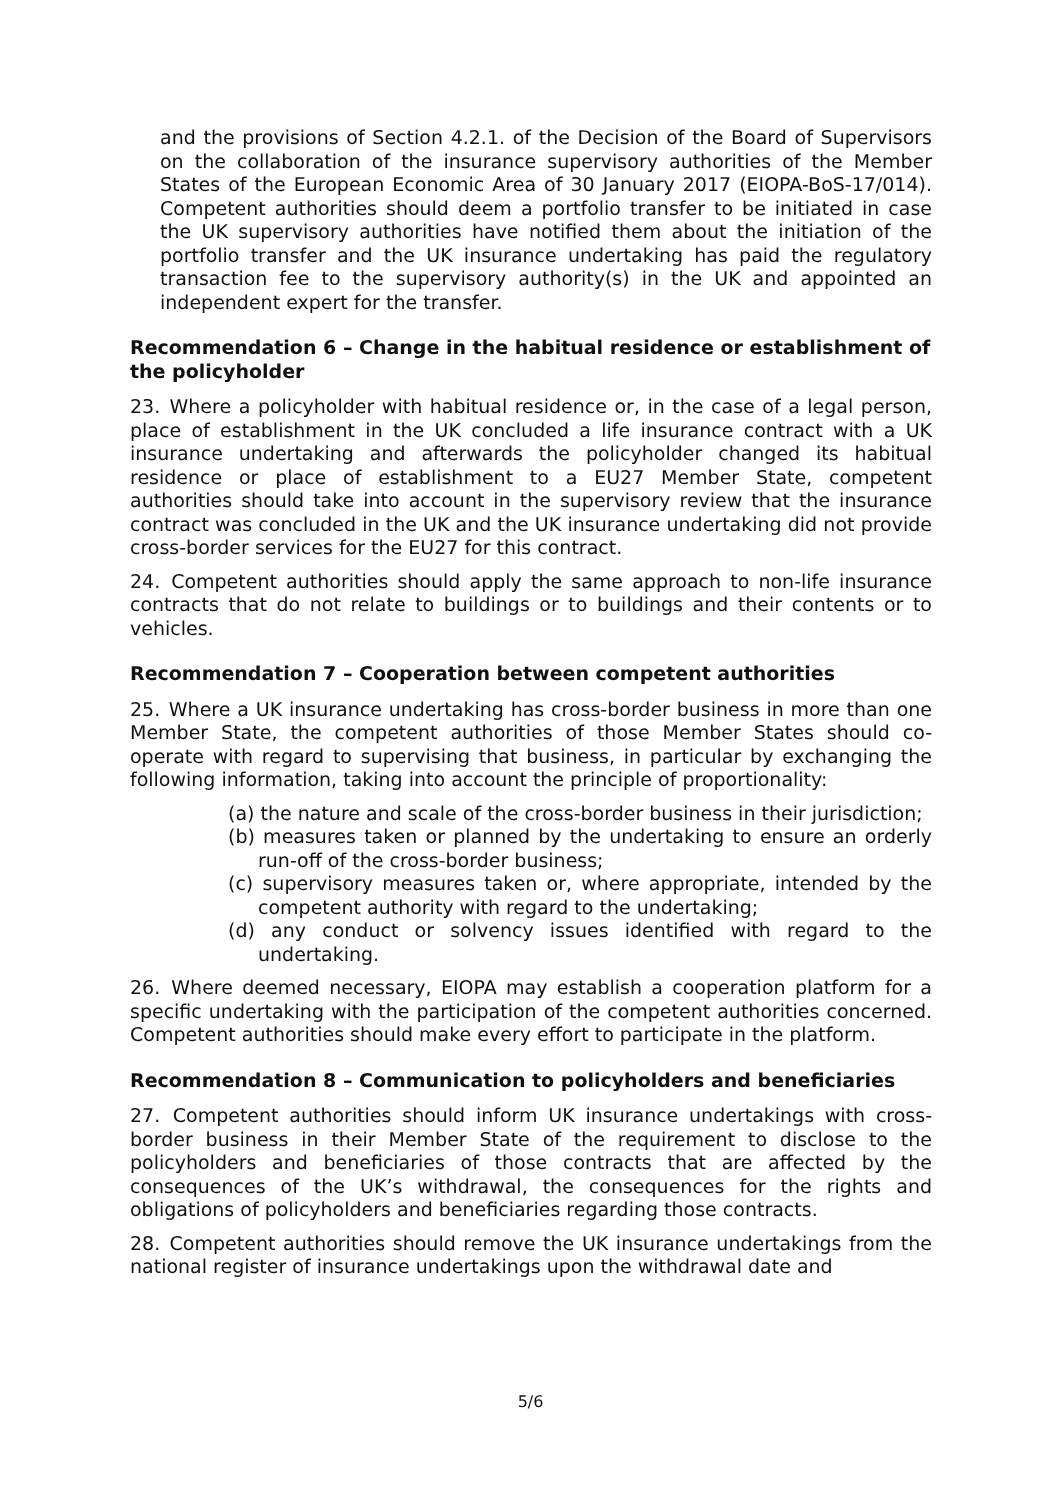and the provisions of Section 4.2.1. of the Decision of the Board of Supervisors on the collaboration of the insurance supervisory authorities of the Member States of the European Economic Area of 30 January 2017 (EIOPA-BoS-17/014). Competent authorities should deem a portfolio transfer to be initiated in case the UK supervisory authorities have notified them about the initiation of the portfolio transfer and the UK insurance undertaking has paid the regulatory transaction fee to the supervisory authority(s) in the UK and appointed an independent expert for the transfer.
Recommendation 6 – Change in the habitual residence or establishment of the policyholder
23. Where a policyholder with habitual residence or, in the case of a legal person, place of establishment in the UK concluded a life insurance contract with a UK insurance undertaking and afterwards the policyholder changed its habitual residence or place of establishment to a EU27 Member State, competent authorities should take into account in the supervisory review that the insurance contract was concluded in the UK and the UK insurance undertaking did not provide cross-border services for the EU27 for this contract.
24. Competent authorities should apply the same approach to non-life insurance contracts that do not relate to buildings or to buildings and their contents or to vehicles.
Recommendation 7 – Cooperation between competent authorities
25. Where a UK insurance undertaking has cross-border business in more than one Member State, the competent authorities of those Member States should co-operate with regard to supervising that business, in particular by exchanging the following information, taking into account the principle of proportionality:
(a) the nature and scale of the cross-border business in their jurisdiction;
(b) measures taken or planned by the undertaking to ensure an orderly run-off of the cross-border business;
(c) supervisory measures taken or, where appropriate, intended by the competent authority with regard to the undertaking;
(d) any conduct or solvency issues identified with regard to the undertaking.
26. Where deemed necessary, EIOPA may establish a cooperation platform for a specific undertaking with the participation of the competent authorities concerned. Competent authorities should make every effort to participate in the platform.
Recommendation 8 – Communication to policyholders and beneficiaries
27. Competent authorities should inform UK insurance undertakings with cross-border business in their Member State of the requirement to disclose to the policyholders and beneficiaries of those contracts that are affected by the consequences of the UK’s withdrawal, the consequences for the rights and obligations of policyholders and beneficiaries regarding those contracts.
28. Competent authorities should remove the UK insurance undertakings from the national register of insurance undertakings upon the withdrawal date and
5/6